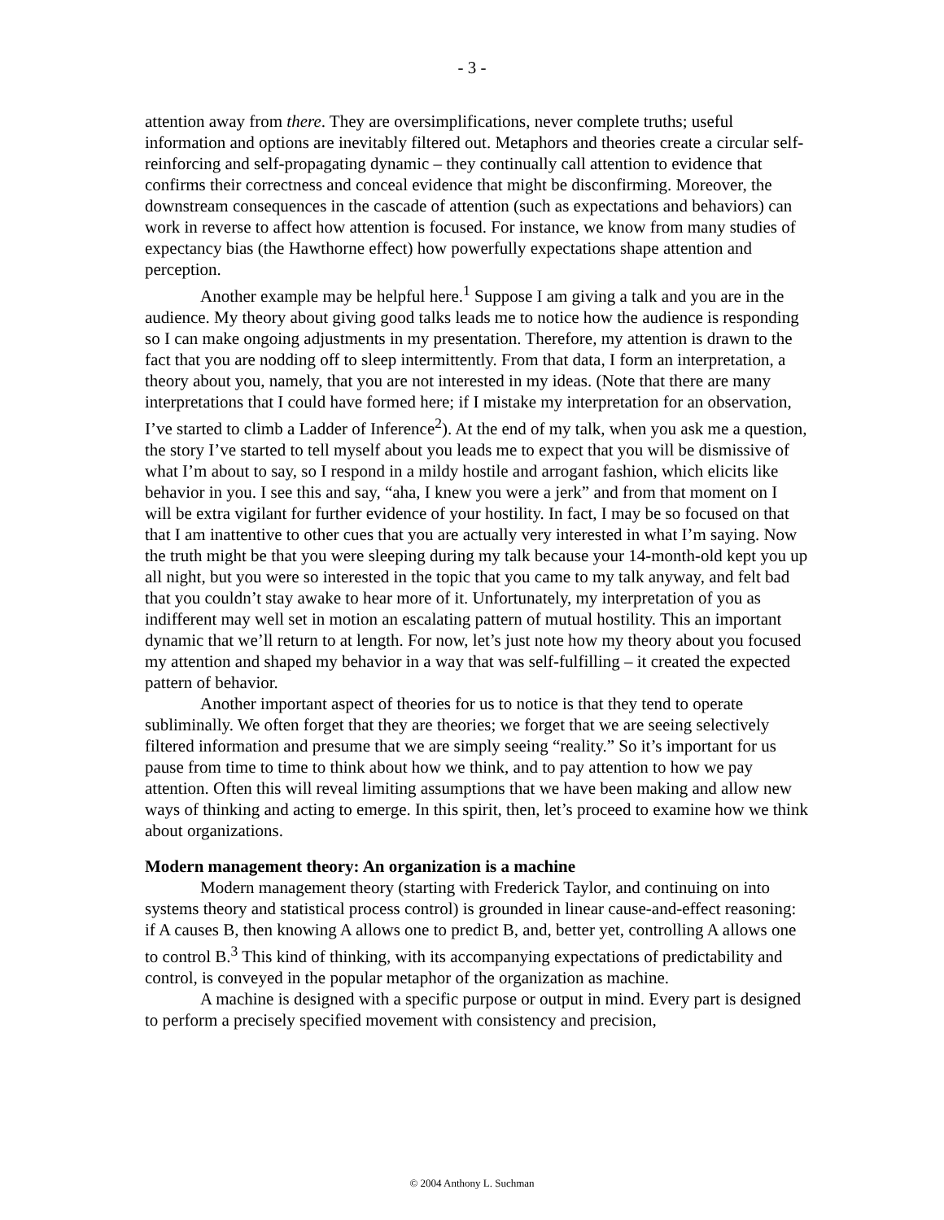- 3 -
attention away from there. They are oversimplifications, never complete truths; useful information and options are inevitably filtered out. Metaphors and theories create a circular self-reinforcing and self-propagating dynamic – they continually call attention to evidence that confirms their correctness and conceal evidence that might be disconfirming. Moreover, the downstream consequences in the cascade of attention (such as expectations and behaviors) can work in reverse to affect how attention is focused. For instance, we know from many studies of expectancy bias (the Hawthorne effect) how powerfully expectations shape attention and perception.
Another example may be helpful here.<sup>1</sup> Suppose I am giving a talk and you are in the audience. My theory about giving good talks leads me to notice how the audience is responding so I can make ongoing adjustments in my presentation. Therefore, my attention is drawn to the fact that you are nodding off to sleep intermittently. From that data, I form an interpretation, a theory about you, namely, that you are not interested in my ideas. (Note that there are many interpretations that I could have formed here; if I mistake my interpretation for an observation, I’ve started to climb a Ladder of Inference<sup>2</sup>). At the end of my talk, when you ask me a question, the story I’ve started to tell myself about you leads me to expect that you will be dismissive of what I’m about to say, so I respond in a mildy hostile and arrogant fashion, which elicits like behavior in you. I see this and say, “aha, I knew you were a jerk” and from that moment on I will be extra vigilant for further evidence of your hostility. In fact, I may be so focused on that that I am inattentive to other cues that you are actually very interested in what I’m saying. Now the truth might be that you were sleeping during my talk because your 14-month-old kept you up all night, but you were so interested in the topic that you came to my talk anyway, and felt bad that you couldn’t stay awake to hear more of it. Unfortunately, my interpretation of you as indifferent may well set in motion an escalating pattern of mutual hostility. This an important dynamic that we’ll return to at length. For now, let’s just note how my theory about you focused my attention and shaped my behavior in a way that was self-fulfilling – it created the expected pattern of behavior.
Another important aspect of theories for us to notice is that they tend to operate subliminally. We often forget that they are theories; we forget that we are seeing selectively filtered information and presume that we are simply seeing “reality.” So it’s important for us pause from time to time to think about how we think, and to pay attention to how we pay attention. Often this will reveal limiting assumptions that we have been making and allow new ways of thinking and acting to emerge. In this spirit, then, let’s proceed to examine how we think about organizations.
Modern management theory: An organization is a machine
Modern management theory (starting with Frederick Taylor, and continuing on into systems theory and statistical process control) is grounded in linear cause-and-effect reasoning: if A causes B, then knowing A allows one to predict B, and, better yet, controlling A allows one to control B.<sup>3</sup> This kind of thinking, with its accompanying expectations of predictability and control, is conveyed in the popular metaphor of the organization as machine.
A machine is designed with a specific purpose or output in mind. Every part is designed to perform a precisely specified movement with consistency and precision,
© 2004 Anthony L. Suchman